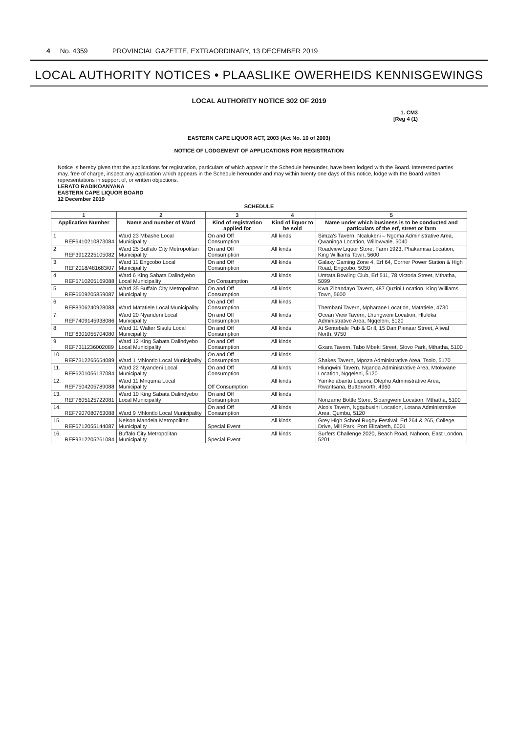4 No. 4359 PROVINCIAL GAZETTE, EXTRAORDINARY, 13 DECEMBER 2019
LOCAL AUTHORITY NOTICES • PLAASLIKE OWERHEIDS KENNISGEWINGS
LOCAL AUTHORITY NOTICE 302 OF 2019
1. CM3
[Reg 4 (1)
EASTERN CAPE LIQUOR ACT, 2003 (Act No. 10 of 2003)
NOTICE OF LODGEMENT OF APPLICATIONS FOR REGISTRATION
Notice is hereby given that the applications for registration, particulars of which appear in the Schedule hereunder, have been lodged with the Board. Interested parties may, free of charge, inspect any application which appears in the Schedule hereunder and may within twenty one days of this notice, lodge with the Board written representations in support of, or written objections.
LERATO RADIKOANYANA
EASTERN CAPE LIQUOR BOARD
12 December 2019
SCHEDULE
| 1 | | 2 | 3 | 4 | 5 |
| --- | --- | --- | --- | --- | --- |
| Application Number | | Name and number of Ward | Kind of registration applied for | Kind of liquor to be sold | Name under which business is to be conducted and particulars of the erf, street or farm |
| 1 | REF6410210873084 | Ward 23 Mbashe Local Municipality | On and Off Consumption | All kinds | Simza's Tavern, Ncalukeni – Ngoma Administrative Area, Qwaninga Location, Willowvale, 5040 |
| 2. | REF3912225105082 | Ward 25 Buffalo City Metropolitan Municipality | On and Off Consumption | All kinds | Roadview Liquor Store, Farm 1923, Phakamisa Location, King Williams Town, 5600 |
| 3. | REF2018/481683/07 | Ward 11 Engcobo Local Municipality | On and Off Consumption | All kinds | Galaxy Gaming Zone 4, Erf 64, Corner Power Station & High Road, Engcobo, 5050 |
| 4. | REF5710205169088 | Ward 6 King Sabata Dalindyebo Local Municipality | On Consumption | All kinds | Umtata Bowling Club, Erf 511, 78 Victoria Street, Mthatha, 5099 |
| 5. | REF6609205859087 | Ward 35 Buffalo City Metropolitan Municipality | On and Off Consumption | All kinds | Kwa Zibandayo Tavern, 487 Quzini Location, King Williams Town, 5600 |
| 6. | REF8306240928088 | Ward Matatiele Local Municipality | On and Off Consumption | All kinds | Thembani Tavern, Mpharane Location, Matatiele, 4730 |
| 7. | REF7409145938086 | Ward 20 Nyandeni Local Municipality | On and Off Consumption | All kinds | Ocean View Tavern, Lhungweni Location, Hluleka Administrative Area, Ngqeleni, 5120 |
| 8. | REF6301055704080 | Ward 11 Walter Sisulu Local Municipality | On and Off Consumption | All kinds | At Sentebale Pub & Grill, 15 Dan Pienaar Street, Aliwal North, 9750 |
| 9. | REF7311236002089 | Ward 12 King Sabata Dalindyebo Local Municipality | On and Off Consumption | All kinds | Gxara Tavern, Tabo Mbeki Street, Slovo Park, Mthatha, 5100 |
| 10. | REF7312265654089 | Ward 1 Mhlontlo Local Municipality | On and Off Consumption | All kinds | Shakes Tavern, Mpoza Administrative Area, Tsolo, 5170 |
| 11. | REF6201056137084 | Ward 22 Nyandeni Local Municipality | On and Off Consumption | All kinds | Hlungwini Tavern, Nganda Administrative Area, Mtokwane Location, Ngqeleni, 5120 |
| 12. | REF7504205789088 | Ward 11 Mnquma Local Municipality | Off Consumption | All kinds | Yamkelabantu Liquors, Dlephu Administrative Area, Rwantsana, Butterworth, 4960 |
| 13. | REF7605125722081 | Ward 10 King Sabata Dalindyebo Local Municipality | On and Off Consumption | All kinds | Nonzame Bottle Store, Sibangweni Location, Mthatha, 5100 |
| 14. | REF7907080763088 | Ward 9 Mhlontlo Local Municipality | On and Off Consumption | All kinds | Aico's Tavern, Ngqubusini Location, Lotana Administrative Area, Qumbu, 5120 |
| 15. | REF6712055144087 | Nelson Mandela Metropolitan Municipality | Special Event | All kinds | Grey High School Rugby Festival, Erf 264 & 265, College Drive, Mill Park, Port Elizabeth, 6001 |
| 16. | REF9312205261084 | Buffalo City Metropolitan Municipality | Special Event | All kinds | Surfers Challenge 2020, Beach Road, Nahoon, East London, 5201 |